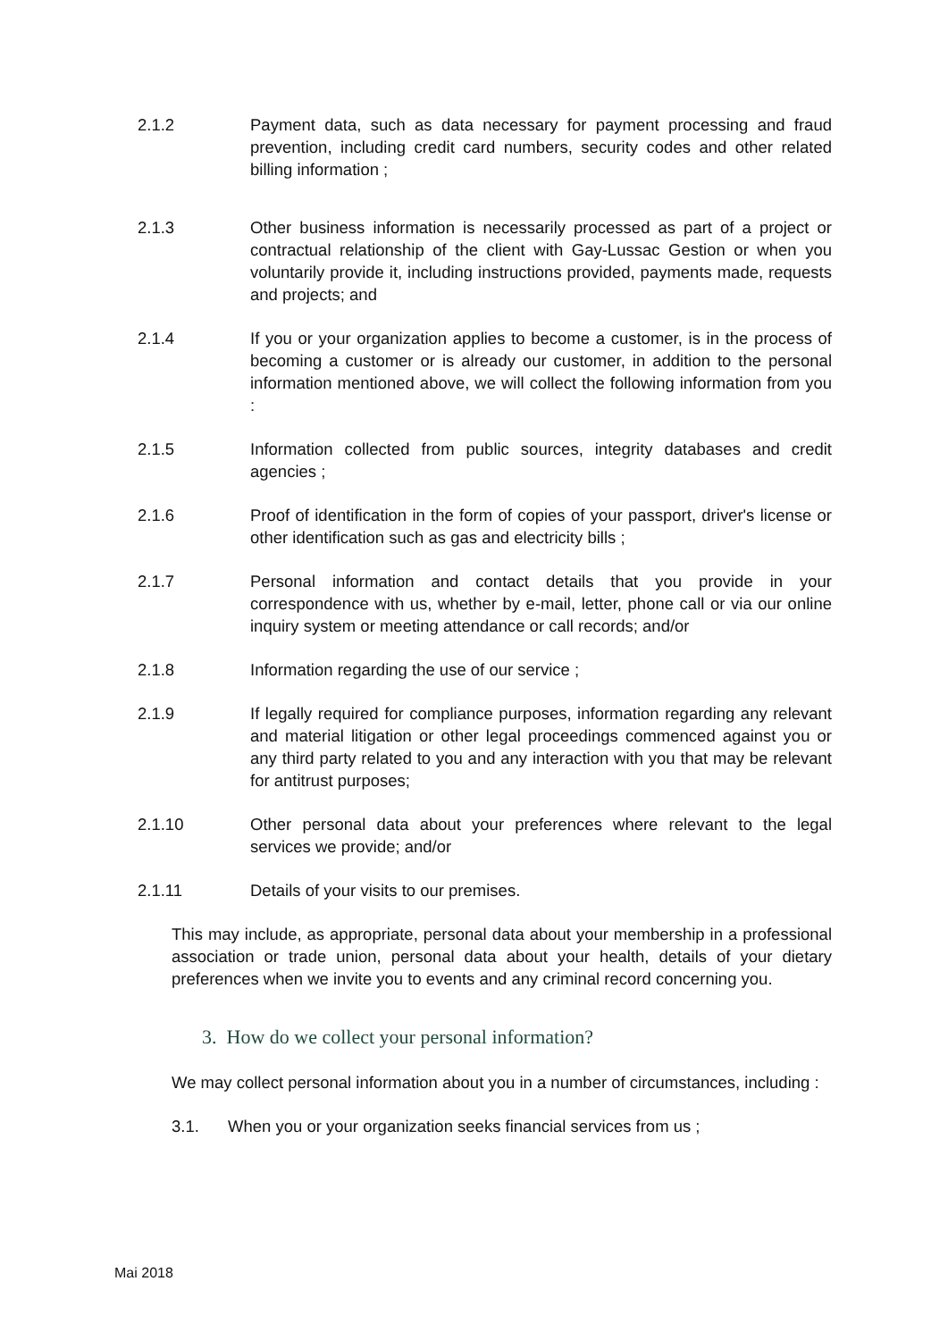2.1.2 Payment data, such as data necessary for payment processing and fraud prevention, including credit card numbers, security codes and other related billing information ;
2.1.3 Other business information is necessarily processed as part of a project or contractual relationship of the client with Gay-Lussac Gestion or when you voluntarily provide it, including instructions provided, payments made, requests and projects; and
2.1.4 If you or your organization applies to become a customer, is in the process of becoming a customer or is already our customer, in addition to the personal information mentioned above, we will collect the following information from you :
2.1.5 Information collected from public sources, integrity databases and credit agencies ;
2.1.6 Proof of identification in the form of copies of your passport, driver's license or other identification such as gas and electricity bills ;
2.1.7 Personal information and contact details that you provide in your correspondence with us, whether by e-mail, letter, phone call or via our online inquiry system or meeting attendance or call records; and/or
2.1.8 Information regarding the use of our service ;
2.1.9 If legally required for compliance purposes, information regarding any relevant and material litigation or other legal proceedings commenced against you or any third party related to you and any interaction with you that may be relevant for antitrust purposes;
2.1.10 Other personal data about your preferences where relevant to the legal services we provide; and/or
2.1.11 Details of your visits to our premises.
This may include, as appropriate, personal data about your membership in a professional association or trade union, personal data about your health, details of your dietary preferences when we invite you to events and any criminal record concerning you.
3. How do we collect your personal information?
We may collect personal information about you in a number of circumstances, including :
3.1. When you or your organization seeks financial services from us ;
Mai 2018